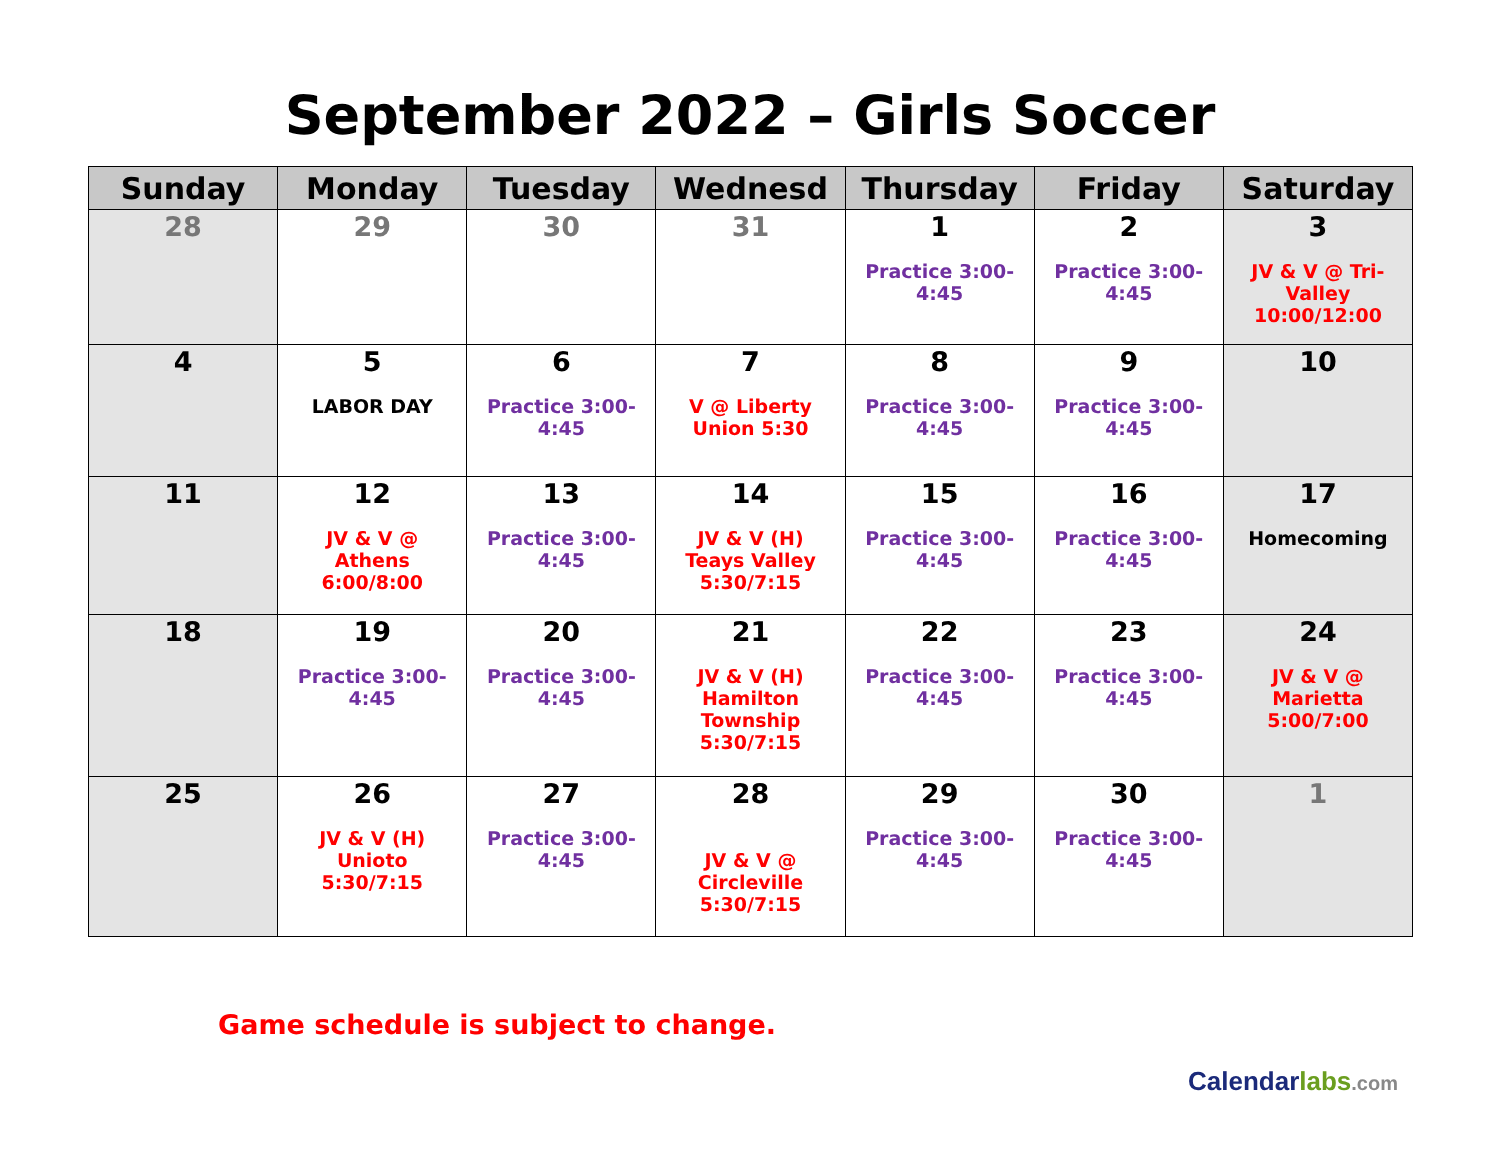September 2022 – Girls Soccer
| Sunday | Monday | Tuesday | Wednesd | Thursday | Friday | Saturday |
| --- | --- | --- | --- | --- | --- | --- |
| 28 | 29 | 30 | 31 | 1 Practice 3:00- 4:45 | 2 Practice 3:00- 4:45 | 3 JV & V @ Tri- Valley 10:00/12:00 |
| 4 | 5 LABOR DAY | 6 Practice 3:00- 4:45 | 7 V @ Liberty Union 5:30 | 8 Practice 3:00- 4:45 | 9 Practice 3:00- 4:45 | 10 |
| 11 | 12 JV & V @ Athens 6:00/8:00 | 13 Practice 3:00- 4:45 | 14 JV & V (H) Teays Valley 5:30/7:15 | 15 Practice 3:00- 4:45 | 16 Practice 3:00- 4:45 | 17 Homecoming |
| 18 | 19 Practice 3:00- 4:45 | 20 Practice 3:00- 4:45 | 21 JV & V (H) Hamilton Township 5:30/7:15 | 22 Practice 3:00- 4:45 | 23 Practice 3:00- 4:45 | 24 JV & V @ Marietta 5:00/7:00 |
| 25 | 26 JV & V (H) Unioto 5:30/7:15 | 27 Practice 3:00- 4:45 | 28 JV & V @ Circleville 5:30/7:15 | 29 Practice 3:00- 4:45 | 30 Practice 3:00- 4:45 | 1 |
Game schedule is subject to change.
Calendarlabs.com